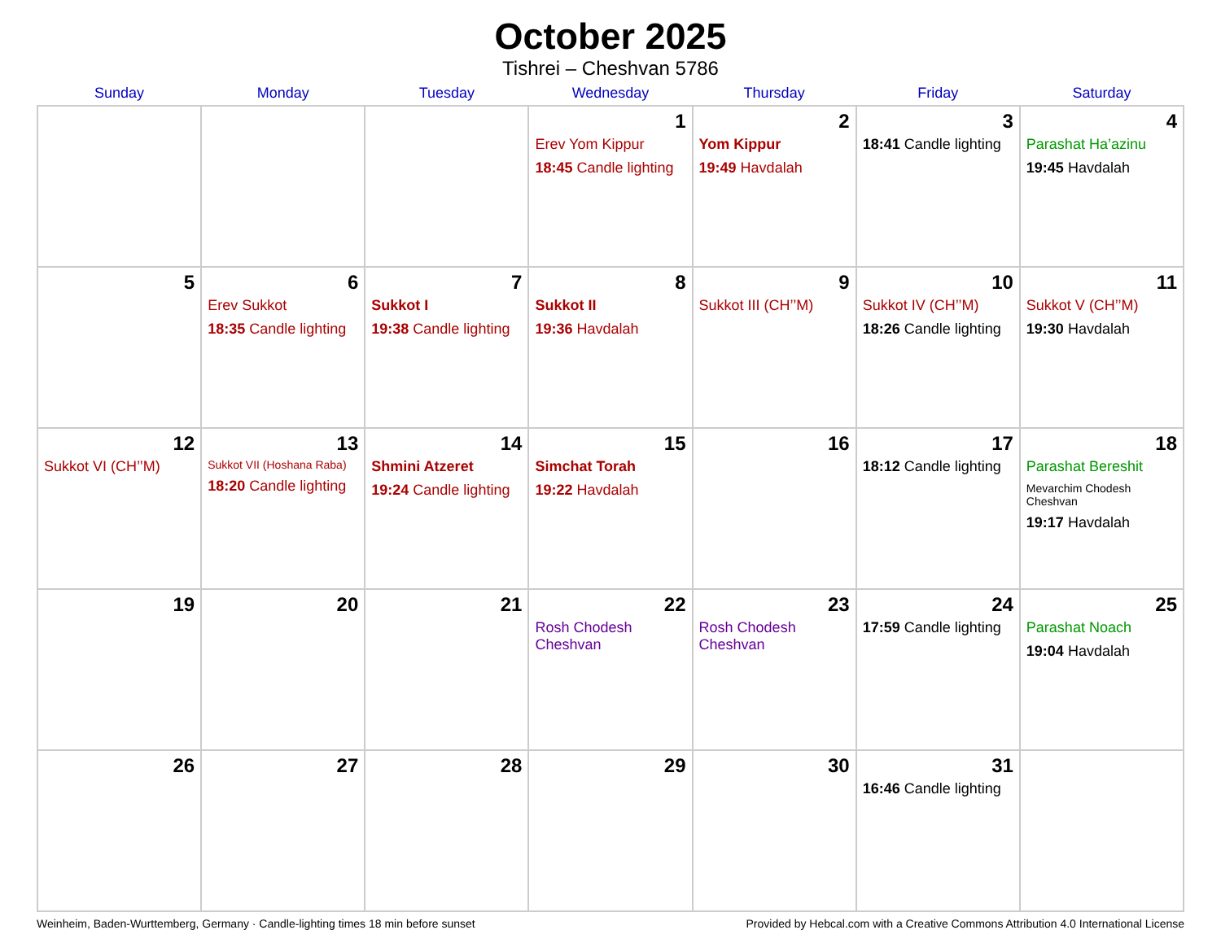October 2025
Tishrei – Cheshvan 5786
| Sunday | Monday | Tuesday | Wednesday | Thursday | Friday | Saturday |
| --- | --- | --- | --- | --- | --- | --- |
| | | | 1 Erev Yom Kippur 18:45 Candle lighting | 2 Yom Kippur 19:49 Havdalah | 3 18:41 Candle lighting | 4 Parashat Ha’azinu 19:45 Havdalah |
| 5 | 6 Erev Sukkot 18:35 Candle lighting | 7 Sukkot I 19:38 Candle lighting | 8 Sukkot II 19:36 Havdalah | 9 Sukkot III (CH’’M) | 10 Sukkot IV (CH’’M) 18:26 Candle lighting | 11 Sukkot V (CH’’M) 19:30 Havdalah |
| 12 Sukkot VI (CH’’M) | 13 Sukkot VII (Hoshana Raba) 18:20 Candle lighting | 14 Shmini Atzeret 19:24 Candle lighting | 15 Simchat Torah 19:22 Havdalah | 16 | 17 18:12 Candle lighting | 18 Parashat Bereshit Mevarchim Chodesh Cheshvan 19:17 Havdalah |
| 19 | 20 | 21 | 22 Rosh Chodesh Cheshvan | 23 Rosh Chodesh Cheshvan | 24 17:59 Candle lighting | 25 Parashat Noach 19:04 Havdalah |
| 26 | 27 | 28 | 29 | 30 | 31 16:46 Candle lighting | |
Weinheim, Baden-Wurttemberg, Germany · Candle-lighting times 18 min before sunset Provided by Hebcal.com with a Creative Commons Attribution 4.0 International License